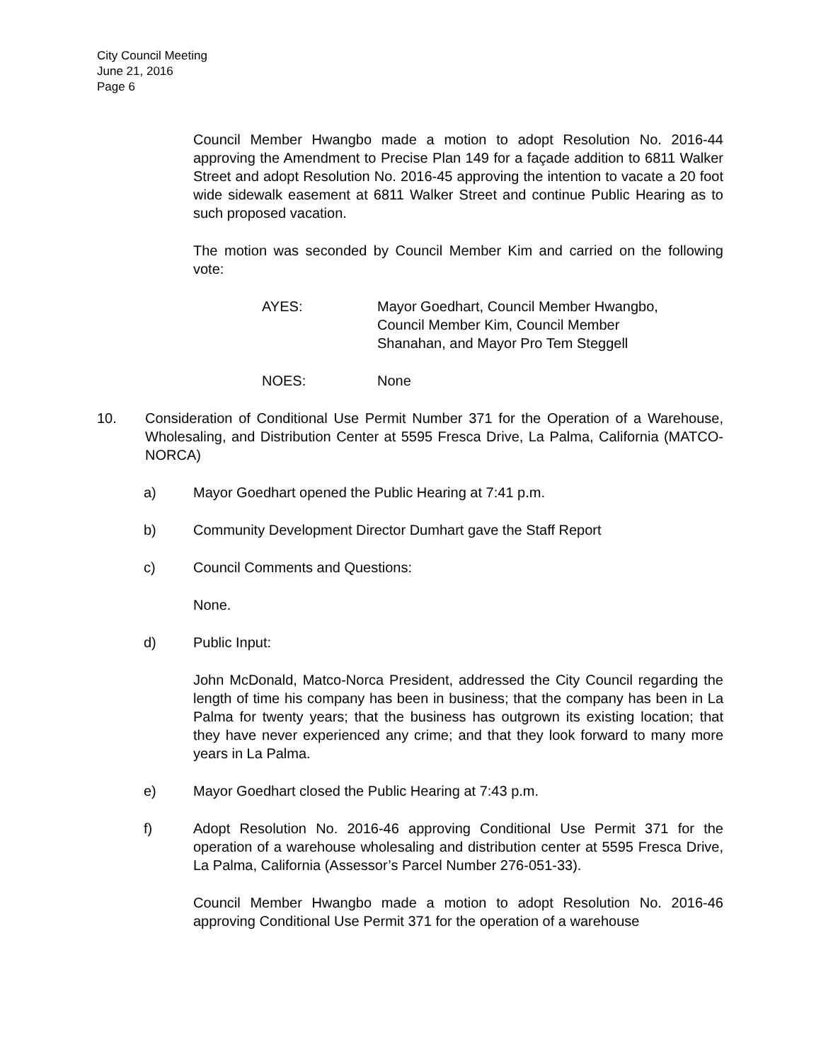City Council Meeting
June 21, 2016
Page 6
Council Member Hwangbo made a motion to adopt Resolution No. 2016-44 approving the Amendment to Precise Plan 149 for a façade addition to 6811 Walker Street and adopt Resolution No. 2016-45 approving the intention to vacate a 20 foot wide sidewalk easement at 6811 Walker Street and continue Public Hearing as to such proposed vacation.
The motion was seconded by Council Member Kim and carried on the following vote:
AYES: Mayor Goedhart, Council Member Hwangbo,
Council Member Kim, Council Member
Shanahan, and Mayor Pro Tem Steggell
NOES: None
10. Consideration of Conditional Use Permit Number 371 for the Operation of a Warehouse, Wholesaling, and Distribution Center at 5595 Fresca Drive, La Palma, California (MATCO-NORCA)
a) Mayor Goedhart opened the Public Hearing at 7:41 p.m.
b) Community Development Director Dumhart gave the Staff Report
c) Council Comments and Questions:
None.
d) Public Input:
John McDonald, Matco-Norca President, addressed the City Council regarding the length of time his company has been in business; that the company has been in La Palma for twenty years; that the business has outgrown its existing location; that they have never experienced any crime; and that they look forward to many more years in La Palma.
e) Mayor Goedhart closed the Public Hearing at 7:43 p.m.
f) Adopt Resolution No. 2016-46 approving Conditional Use Permit 371 for the operation of a warehouse wholesaling and distribution center at 5595 Fresca Drive, La Palma, California (Assessor’s Parcel Number 276-051-33).
Council Member Hwangbo made a motion to adopt Resolution No. 2016-46 approving Conditional Use Permit 371 for the operation of a warehouse